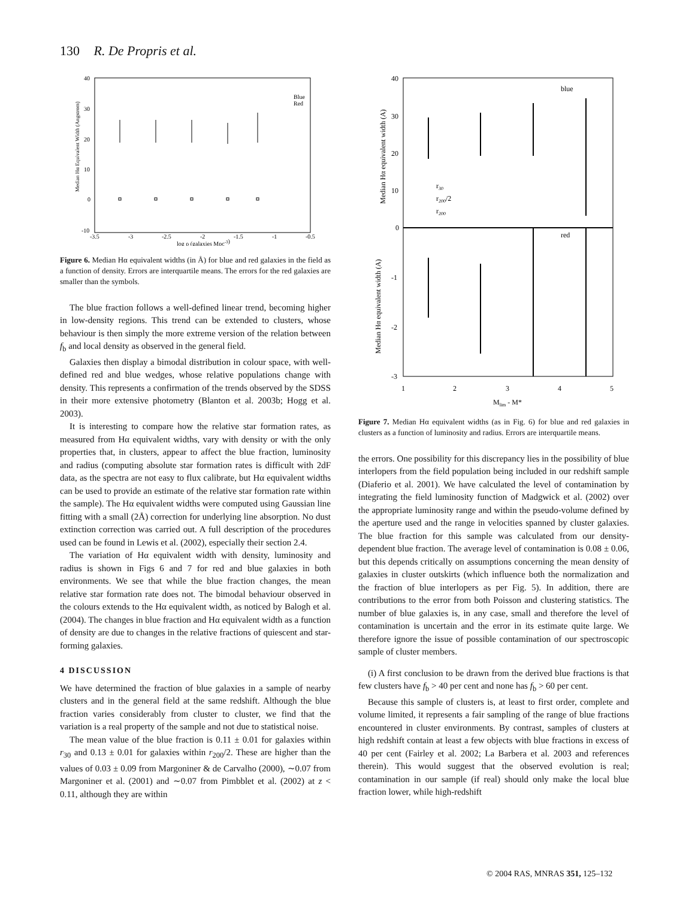130 R. De Propris et al.
40
30
20
10
0
-10
-3.5
-3
-2.5
-2
-1.5
-1
-0.5
log ρ (galaxies Mpc-3)
Median Hα Equivalent Width (Angstrom)
Blue
Red
Figure 6. Median Hα equivalent widths (in Å) for blue and red galaxies in the field as a function of density. Errors are interquartile means. The errors for the red galaxies are smaller than the symbols.
The blue fraction follows a well-defined linear trend, becoming higher in low-density regions. This trend can be extended to clusters, whose behaviour is then simply the more extreme version of the relation between f<sub>b</sub> and local density as observed in the general field.
Galaxies then display a bimodal distribution in colour space, with well-defined red and blue wedges, whose relative populations change with density. This represents a confirmation of the trends observed by the SDSS in their more extensive photometry (Blanton et al. 2003b; Hogg et al. 2003).
It is interesting to compare how the relative star formation rates, as measured from Hα equivalent widths, vary with density or with the only properties that, in clusters, appear to affect the blue fraction, luminosity and radius (computing absolute star formation rates is difficult with 2dF data, as the spectra are not easy to flux calibrate, but Hα equivalent widths can be used to provide an estimate of the relative star formation rate within the sample). The Hα equivalent widths were computed using Gaussian line fitting with a small (2Å) correction for underlying line absorption. No dust extinction correction was carried out. A full description of the procedures used can be found in Lewis et al. (2002), especially their section 2.4.
The variation of Hα equivalent width with density, luminosity and radius is shown in Figs 6 and 7 for red and blue galaxies in both environments. We see that while the blue fraction changes, the mean relative star formation rate does not. The bimodal behaviour observed in the colours extends to the Hα equivalent width, as noticed by Balogh et al. (2004). The changes in blue fraction and Hα equivalent width as a function of density are due to changes in the relative fractions of quiescent and star-forming galaxies.
4 DISCUSSION
We have determined the fraction of blue galaxies in a sample of nearby clusters and in the general field at the same redshift. Although the blue fraction varies considerably from cluster to cluster, we find that the variation is a real property of the sample and not due to statistical noise.
The mean value of the blue fraction is 0.11 ± 0.01 for galaxies within r<sub>30</sub> and 0.13 ± 0.01 for galaxies within r<sub>200</sub>/2. These are higher than the values of 0.03 ± 0.09 from Margoniner & de Carvalho (2000), ∼0.07 from Margoniner et al. (2001) and ∼0.07 from Pimbblet et al. (2002) at z < 0.11, although they are within
40
30
20
10
0
-1
-2
-3
1
2
3
4
5
Mlim - M*
blue
red
r30
r200/2
r200
Median Hα equivalent width (A)
Median Hα equivalent width (A)
Figure 7. Median Hα equivalent widths (as in Fig. 6) for blue and red galaxies in clusters as a function of luminosity and radius. Errors are interquartile means.
the errors. One possibility for this discrepancy lies in the possibility of blue interlopers from the field population being included in our redshift sample (Diaferio et al. 2001). We have calculated the level of contamination by integrating the field luminosity function of Madgwick et al. (2002) over the appropriate luminosity range and within the pseudo-volume defined by the aperture used and the range in velocities spanned by cluster galaxies. The blue fraction for this sample was calculated from our density-dependent blue fraction. The average level of contamination is 0.08 ± 0.06, but this depends critically on assumptions concerning the mean density of galaxies in cluster outskirts (which influence both the normalization and the fraction of blue interlopers as per Fig. 5). In addition, there are contributions to the error from both Poisson and clustering statistics. The number of blue galaxies is, in any case, small and therefore the level of contamination is uncertain and the error in its estimate quite large. We therefore ignore the issue of possible contamination of our spectroscopic sample of cluster members.
(i) A first conclusion to be drawn from the derived blue fractions is that few clusters have f<sub>b</sub> > 40 per cent and none has f<sub>b</sub> > 60 per cent.
Because this sample of clusters is, at least to first order, complete and volume limited, it represents a fair sampling of the range of blue fractions encountered in cluster environments. By contrast, samples of clusters at high redshift contain at least a few objects with blue fractions in excess of 40 per cent (Fairley et al. 2002; La Barbera et al. 2003 and references therein). This would suggest that the observed evolution is real; contamination in our sample (if real) should only make the local blue fraction lower, while high-redshift
© 2004 RAS, MNRAS 351, 125–132